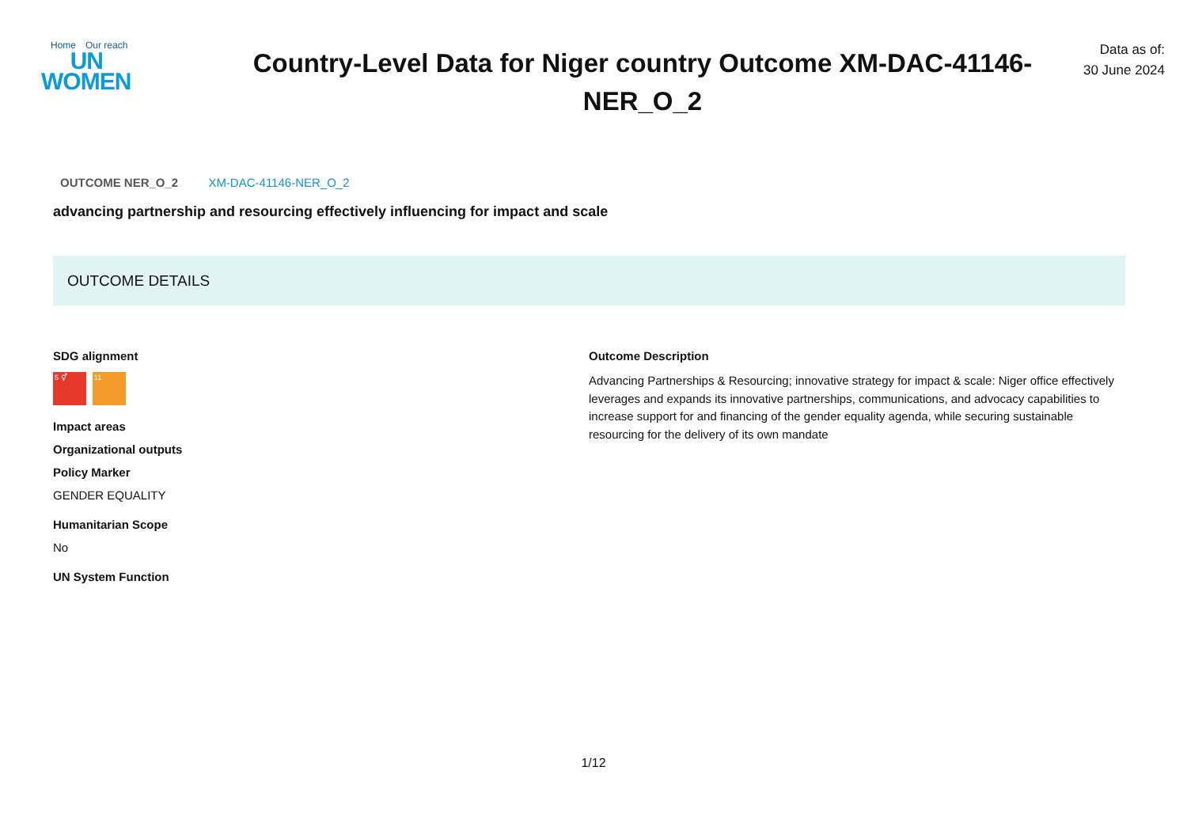Home Our reach
UN
WOMEN
Country-Level Data for Niger country Outcome XM-DAC-41146-NER_O_2
Data as of:
30 June 2024
OUTCOME NER_O_2 XM-DAC-41146-NER_O_2
advancing partnership and resourcing effectively influencing for impact and scale
OUTCOME DETAILS
SDG alignment
5 ⚥ 11
Impact areas
Organizational outputs
Policy Marker
GENDER EQUALITY
Humanitarian Scope
No
UN System Function
Outcome Description
Advancing Partnerships & Resourcing; innovative strategy for impact & scale: Niger office effectively leverages and expands its innovative partnerships, communications, and advocacy capabilities to increase support for and financing of the gender equality agenda, while securing sustainable resourcing for the delivery of its own mandate
1/12